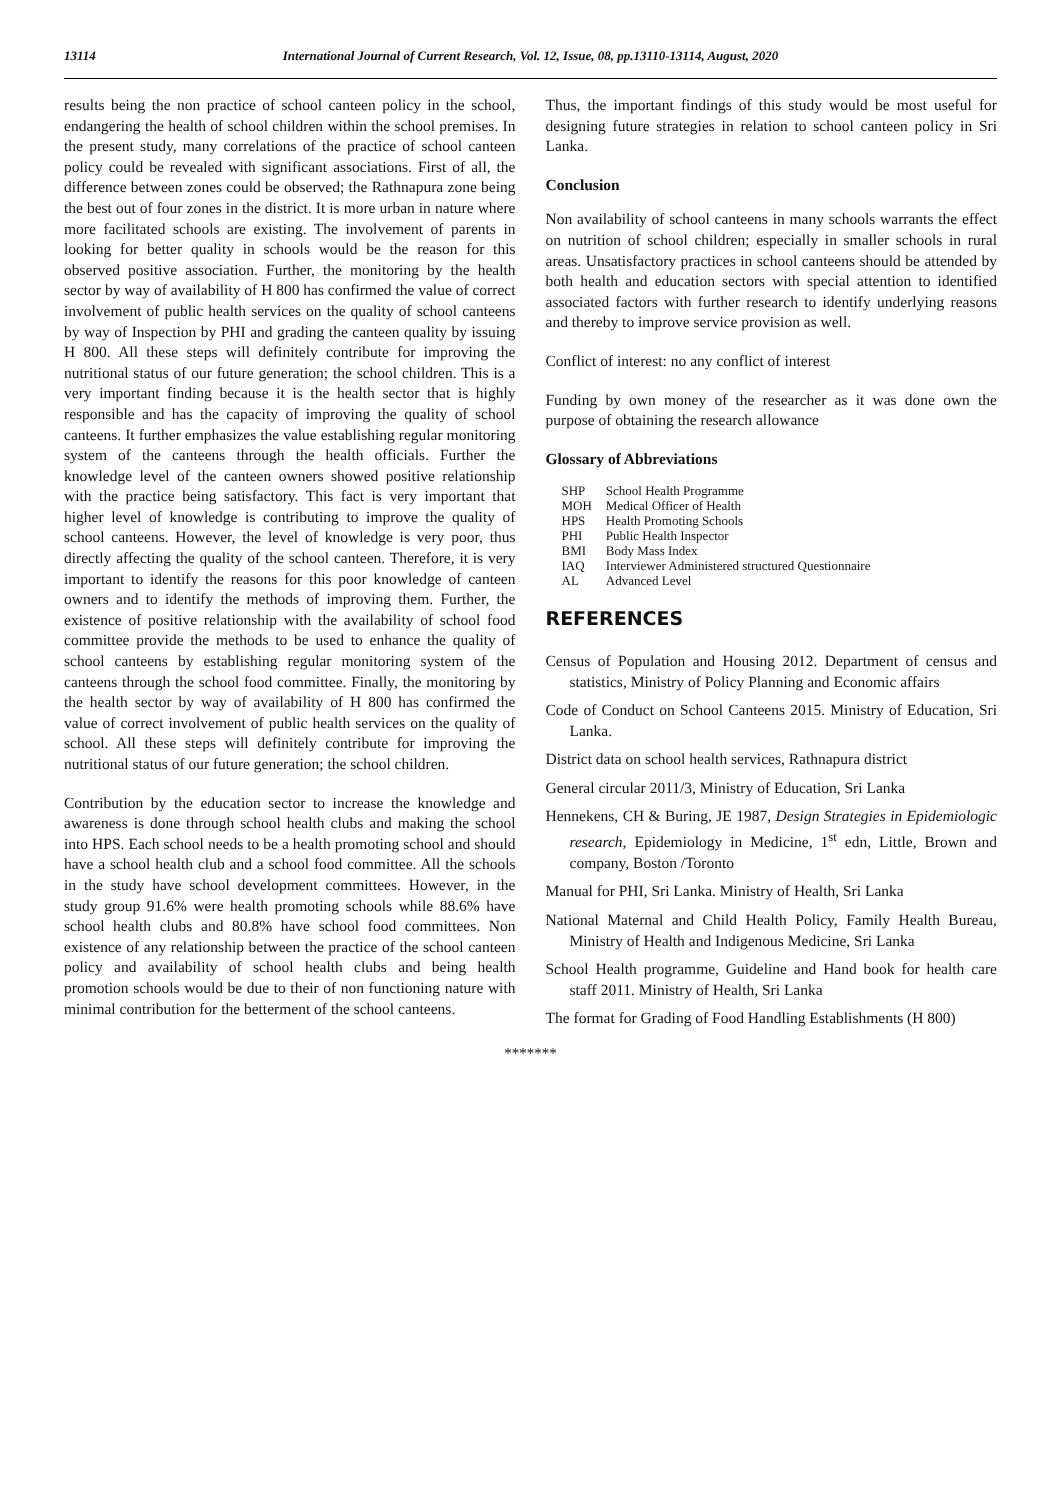13114 International Journal of Current Research, Vol. 12, Issue, 08, pp.13110-13114, August, 2020
results being the non practice of school canteen policy in the school, endangering the health of school children within the school premises. In the present study, many correlations of the practice of school canteen policy could be revealed with significant associations. First of all, the difference between zones could be observed; the Rathnapura zone being the best out of four zones in the district. It is more urban in nature where more facilitated schools are existing. The involvement of parents in looking for better quality in schools would be the reason for this observed positive association. Further, the monitoring by the health sector by way of availability of H 800 has confirmed the value of correct involvement of public health services on the quality of school canteens by way of Inspection by PHI and grading the canteen quality by issuing H 800. All these steps will definitely contribute for improving the nutritional status of our future generation; the school children. This is a very important finding because it is the health sector that is highly responsible and has the capacity of improving the quality of school canteens. It further emphasizes the value establishing regular monitoring system of the canteens through the health officials. Further the knowledge level of the canteen owners showed positive relationship with the practice being satisfactory. This fact is very important that higher level of knowledge is contributing to improve the quality of school canteens. However, the level of knowledge is very poor, thus directly affecting the quality of the school canteen. Therefore, it is very important to identify the reasons for this poor knowledge of canteen owners and to identify the methods of improving them. Further, the existence of positive relationship with the availability of school food committee provide the methods to be used to enhance the quality of school canteens by establishing regular monitoring system of the canteens through the school food committee. Finally, the monitoring by the health sector by way of availability of H 800 has confirmed the value of correct involvement of public health services on the quality of school. All these steps will definitely contribute for improving the nutritional status of our future generation; the school children.
Contribution by the education sector to increase the knowledge and awareness is done through school health clubs and making the school into HPS. Each school needs to be a health promoting school and should have a school health club and a school food committee. All the schools in the study have school development committees. However, in the study group 91.6% were health promoting schools while 88.6% have school health clubs and 80.8% have school food committees. Non existence of any relationship between the practice of the school canteen policy and availability of school health clubs and being health promotion schools would be due to their of non functioning nature with minimal contribution for the betterment of the school canteens.
Thus, the important findings of this study would be most useful for designing future strategies in relation to school canteen policy in Sri Lanka.
Conclusion
Non availability of school canteens in many schools warrants the effect on nutrition of school children; especially in smaller schools in rural areas. Unsatisfactory practices in school canteens should be attended by both health and education sectors with special attention to identified associated factors with further research to identify underlying reasons and thereby to improve service provision as well.
Conflict of interest: no any conflict of interest
Funding by own money of the researcher as it was done own the purpose of obtaining the research allowance
Glossary of Abbreviations
| SHP | School Health Programme |
| MOH | Medical Officer of Health |
| HPS | Health Promoting Schools |
| PHI | Public Health Inspector |
| BMI | Body Mass Index |
| IAQ | Interviewer Administered structured Questionnaire |
| AL | Advanced Level |
REFERENCES
Census of Population and Housing 2012. Department of census and statistics, Ministry of Policy Planning and Economic affairs
Code of Conduct on School Canteens 2015. Ministry of Education, Sri Lanka.
District data on school health services, Rathnapura district
General circular 2011/3, Ministry of Education, Sri Lanka
Hennekens, CH & Buring, JE 1987, Design Strategies in Epidemiologic research, Epidemiology in Medicine, 1<sup>st</sup> edn, Little, Brown and company, Boston /Toronto
Manual for PHI, Sri Lanka. Ministry of Health, Sri Lanka
National Maternal and Child Health Policy, Family Health Bureau, Ministry of Health and Indigenous Medicine, Sri Lanka
School Health programme, Guideline and Hand book for health care staff 2011. Ministry of Health, Sri Lanka
The format for Grading of Food Handling Establishments (H 800)
*******